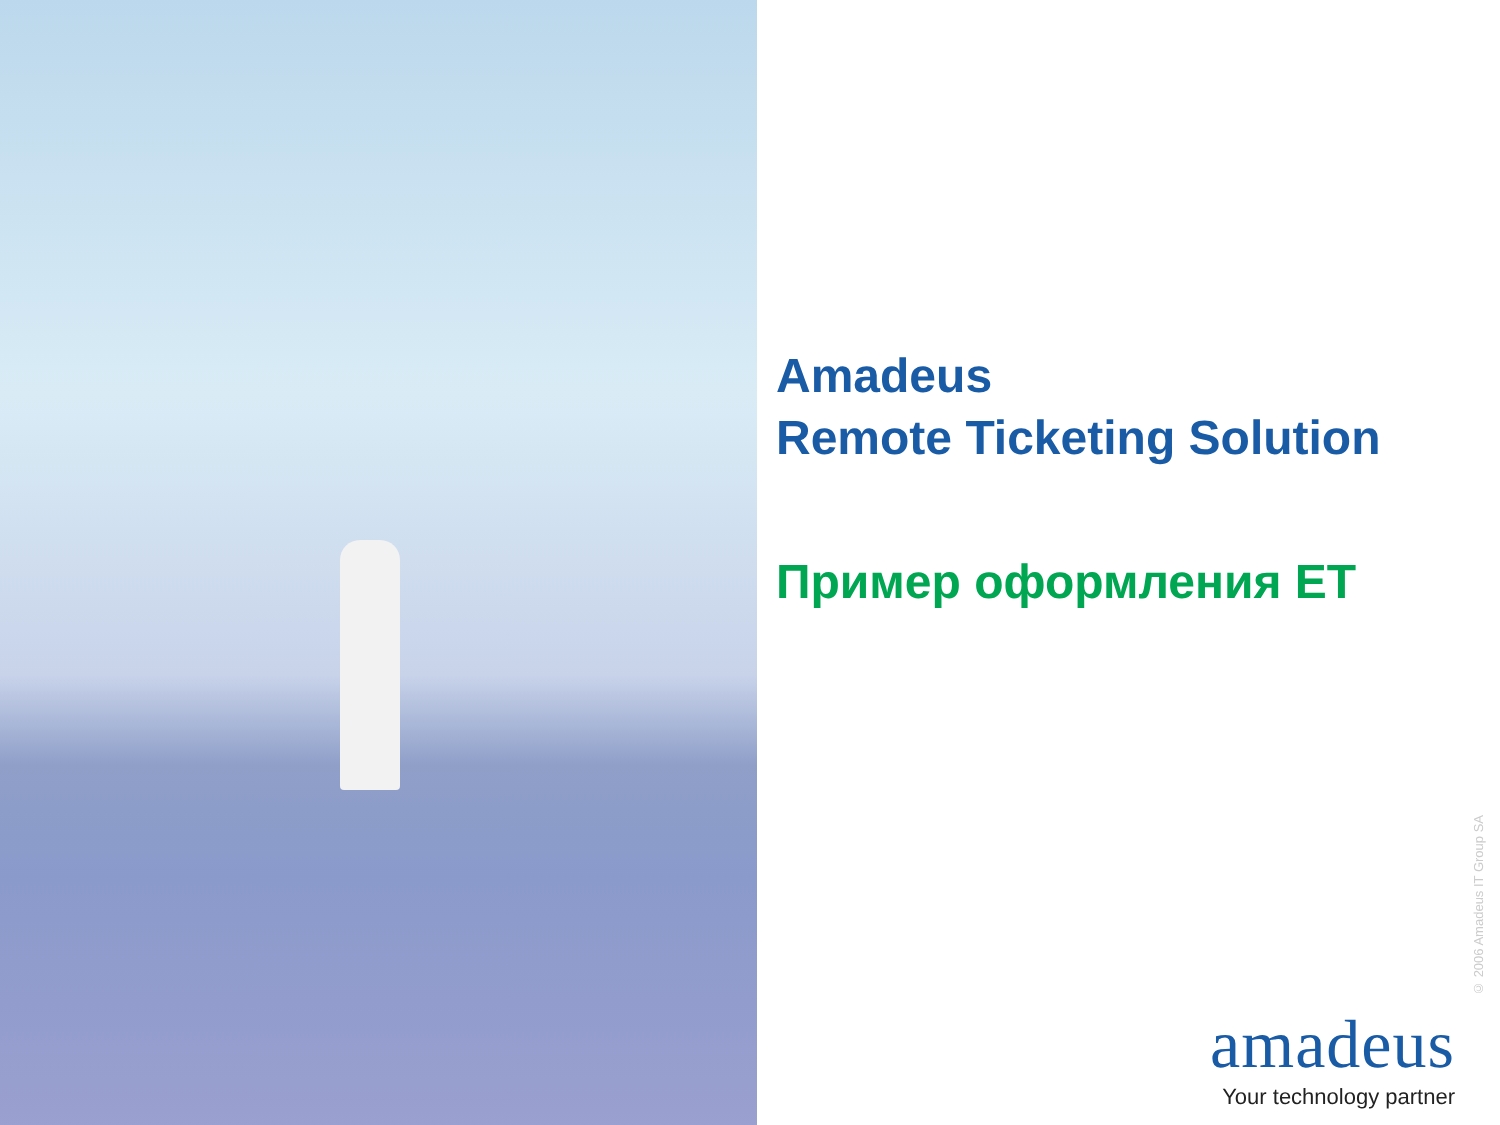Amadeus
Remote Ticketing Solution
Пример оформления ЕТ
© 2006 Amadeus IT Group SA
amadeus
Your technology partner